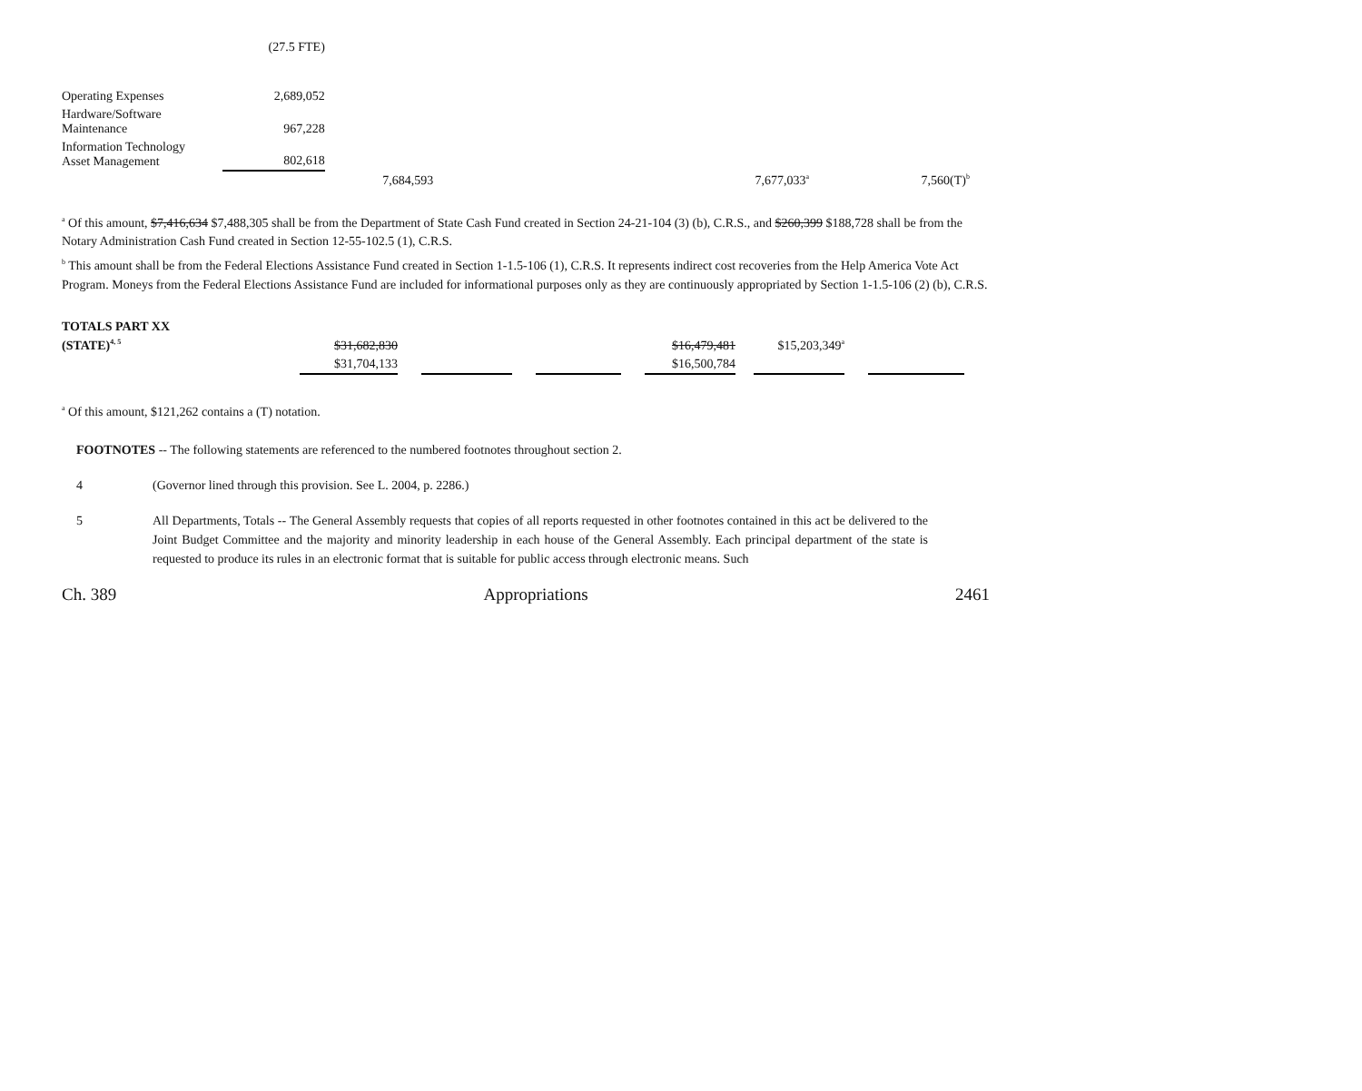| | (27.5 FTE) | | | | |
| Operating Expenses | 2,689,052 | | | | |
| Hardware/Software Maintenance | 967,228 | | | | |
| Information Technology Asset Management | 802,618 | | | | |
| | | 7,684,593 | 7,677,033<sup>a</sup> | | 7,560(T)<sup>b</sup> |
<sup>a</sup> Of this amount, $7,416,634 $7,488,305 shall be from the Department of State Cash Fund created in Section 24-21-104 (3) (b), C.R.S., and $260,399 $188,728 shall be from the Notary Administration Cash Fund created in Section 12-55-102.5 (1), C.R.S.
<sup>b</sup> This amount shall be from the Federal Elections Assistance Fund created in Section 1-1.5-106 (1), C.R.S. It represents indirect cost recoveries from the Help America Vote Act Program. Moneys from the Federal Elections Assistance Fund are included for informational purposes only as they are continuously appropriated by Section 1-1.5-106 (2) (b), C.R.S.
| TOTALS PART XX | | | | | | | | | | | |
| (STATE)<sup>4, 5</sup> | $31,682,830 | | | | | | $16,479,481 | | $15,203,349<sup>a</sup> | | |
| | $31,704,133 | | | | | | $16,500,784 | | | | |
<sup>a</sup> Of this amount, $121,262 contains a (T) notation.
FOOTNOTES -- The following statements are referenced to the numbered footnotes throughout section 2.
4 (Governor lined through this provision. See L. 2004, p. 2286.)
5 All Departments, Totals -- The General Assembly requests that copies of all reports requested in other footnotes contained in this act be delivered to the Joint Budget Committee and the majority and minority leadership in each house of the General Assembly. Each principal department of the state is requested to produce its rules in an electronic format that is suitable for public access through electronic means. Such
Ch. 389 Appropriations 2461